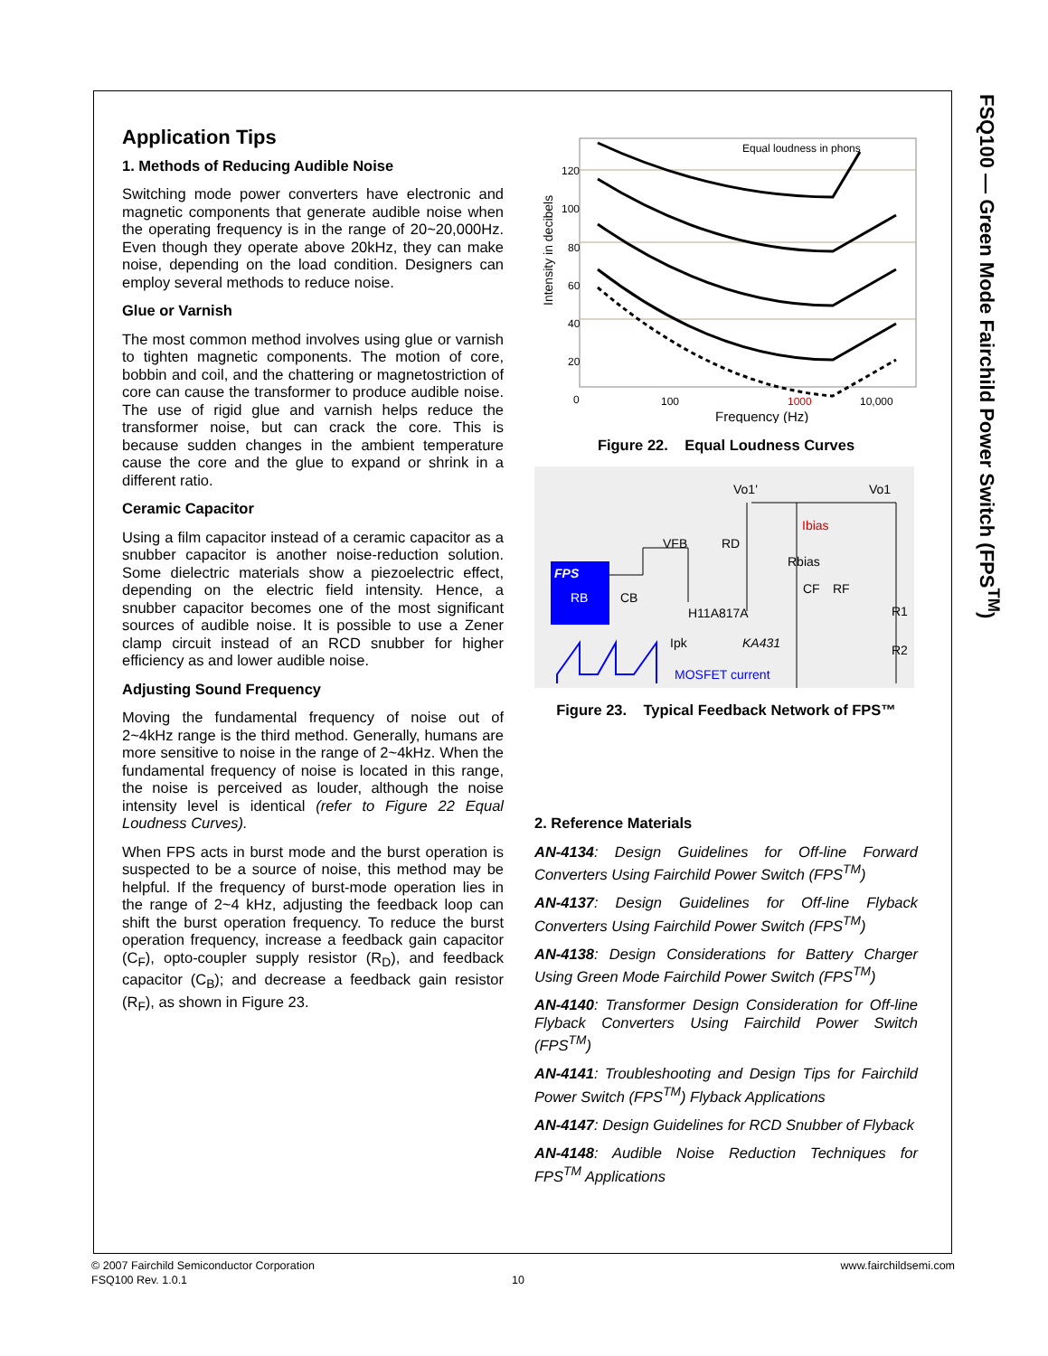FSQ100 — Green Mode Fairchild Power Switch (FPS<sup>TM</sup>)
Application Tips
1. Methods of Reducing Audible Noise
Switching mode power converters have electronic and magnetic components that generate audible noise when the operating frequency is in the range of 20~20,000Hz. Even though they operate above 20kHz, they can make noise, depending on the load condition. Designers can employ several methods to reduce noise.
Glue or Varnish
The most common method involves using glue or varnish to tighten magnetic components. The motion of core, bobbin and coil, and the chattering or magnetostriction of core can cause the transformer to produce audible noise. The use of rigid glue and varnish helps reduce the transformer noise, but can crack the core. This is because sudden changes in the ambient temperature cause the core and the glue to expand or shrink in a different ratio.
Ceramic Capacitor
Using a film capacitor instead of a ceramic capacitor as a snubber capacitor is another noise-reduction solution. Some dielectric materials show a piezoelectric effect, depending on the electric field intensity. Hence, a snubber capacitor becomes one of the most significant sources of audible noise. It is possible to use a Zener clamp circuit instead of an RCD snubber for higher efficiency as and lower audible noise.
Adjusting Sound Frequency
Moving the fundamental frequency of noise out of 2~4kHz range is the third method. Generally, humans are more sensitive to noise in the range of 2~4kHz. When the fundamental frequency of noise is located in this range, the noise is perceived as louder, although the noise intensity level is identical (refer to Figure 22 Equal Loudness Curves).
When FPS acts in burst mode and the burst operation is suspected to be a source of noise, this method may be helpful. If the frequency of burst-mode operation lies in the range of 2~4 kHz, adjusting the feedback loop can shift the burst operation frequency. To reduce the burst operation frequency, increase a feedback gain capacitor (C<sub>F</sub>), opto-coupler supply resistor (R<sub>D</sub>), and feedback capacitor (C<sub>B</sub>); and decrease a feedback gain resistor (R<sub>F</sub>), as shown in Figure 23.
Intensity in decibels
120
100
80
60
40
20
0
100
1000
10,000
Frequency (Hz)
Equal loudness in phons
Figure 22. Equal Loudness Curves
FPS
RB
CB
VFB
RD
Vo1'
Vo1
Ibias
Rbias
H11A817A
CF
RF
R1
R2
KA431
Ipk
MOSFET current
Figure 23. Typical Feedback Network of FPS™
2. Reference Materials
AN-4134: Design Guidelines for Off-line Forward Converters Using Fairchild Power Switch (FPS<sup>TM</sup>)
AN-4137: Design Guidelines for Off-line Flyback Converters Using Fairchild Power Switch (FPS<sup>TM</sup>)
AN-4138: Design Considerations for Battery Charger Using Green Mode Fairchild Power Switch (FPS<sup>TM</sup>)
AN-4140: Transformer Design Consideration for Off-line Flyback Converters Using Fairchild Power Switch (FPS<sup>TM</sup>)
AN-4141: Troubleshooting and Design Tips for Fairchild Power Switch (FPS<sup>TM</sup>) Flyback Applications
AN-4147: Design Guidelines for RCD Snubber of Flyback
AN-4148: Audible Noise Reduction Techniques for FPS<sup>TM</sup> Applications
© 2007 Fairchild Semiconductor Corporation www.fairchildsemi.com
FSQ100 Rev. 1.0.1 10